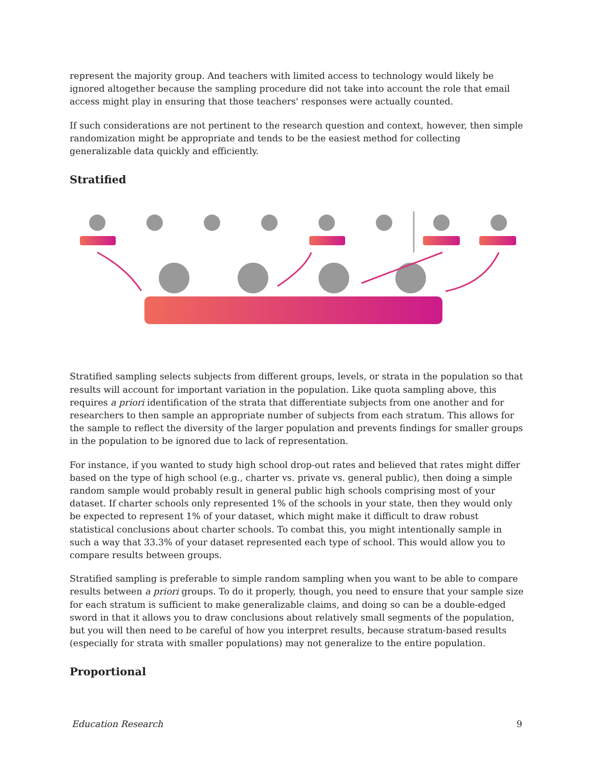represent the majority group. And teachers with limited access to technology would likely be ignored altogether because the sampling procedure did not take into account the role that email access might play in ensuring that those teachers' responses were actually counted.
If such considerations are not pertinent to the research question and context, however, then simple randomization might be appropriate and tends to be the easiest method for collecting generalizable data quickly and efficiently.
Stratified
Stratified sampling selects subjects from different groups, levels, or strata in the population so that results will account for important variation in the population. Like quota sampling above, this requires a priori identification of the strata that differentiate subjects from one another and for researchers to then sample an appropriate number of subjects from each stratum. This allows for the sample to reflect the diversity of the larger population and prevents findings for smaller groups in the population to be ignored due to lack of representation.
For instance, if you wanted to study high school drop-out rates and believed that rates might differ based on the type of high school (e.g., charter vs. private vs. general public), then doing a simple random sample would probably result in general public high schools comprising most of your dataset. If charter schools only represented 1% of the schools in your state, then they would only be expected to represent 1% of your dataset, which might make it difficult to draw robust statistical conclusions about charter schools. To combat this, you might intentionally sample in such a way that 33.3% of your dataset represented each type of school. This would allow you to compare results between groups.
Stratified sampling is preferable to simple random sampling when you want to be able to compare results between a priori groups. To do it properly, though, you need to ensure that your sample size for each stratum is sufficient to make generalizable claims, and doing so can be a double-edged sword in that it allows you to draw conclusions about relatively small segments of the population, but you will then need to be careful of how you interpret results, because stratum-based results (especially for strata with smaller populations) may not generalize to the entire population.
Proportional
Education Research 9